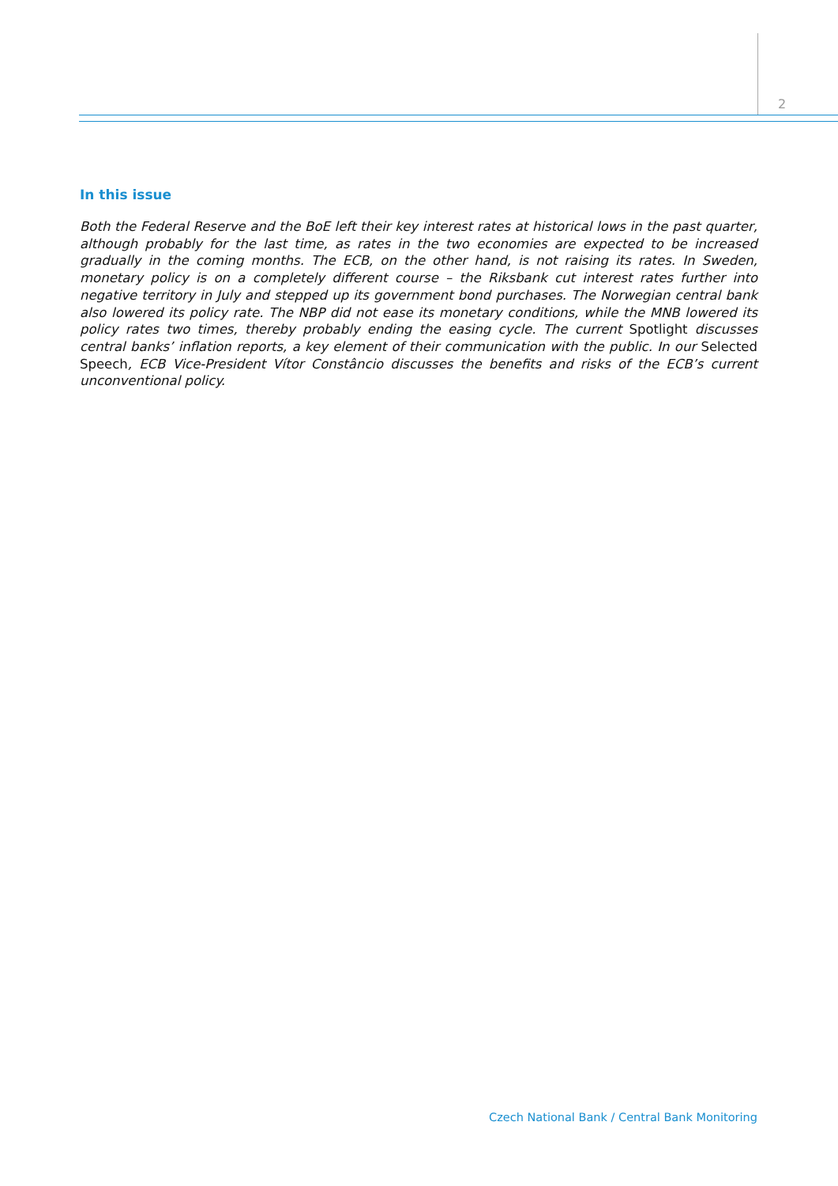2
In this issue
Both the Federal Reserve and the BoE left their key interest rates at historical lows in the past quarter, although probably for the last time, as rates in the two economies are expected to be increased gradually in the coming months. The ECB, on the other hand, is not raising its rates. In Sweden, monetary policy is on a completely different course – the Riksbank cut interest rates further into negative territory in July and stepped up its government bond purchases. The Norwegian central bank also lowered its policy rate. The NBP did not ease its monetary conditions, while the MNB lowered its policy rates two times, thereby probably ending the easing cycle. The current Spotlight discusses central banks’ inflation reports, a key element of their communication with the public. In our Selected Speech, ECB Vice-President Vítor Constâncio discusses the benefits and risks of the ECB’s current unconventional policy.
Czech National Bank / Central Bank Monitoring